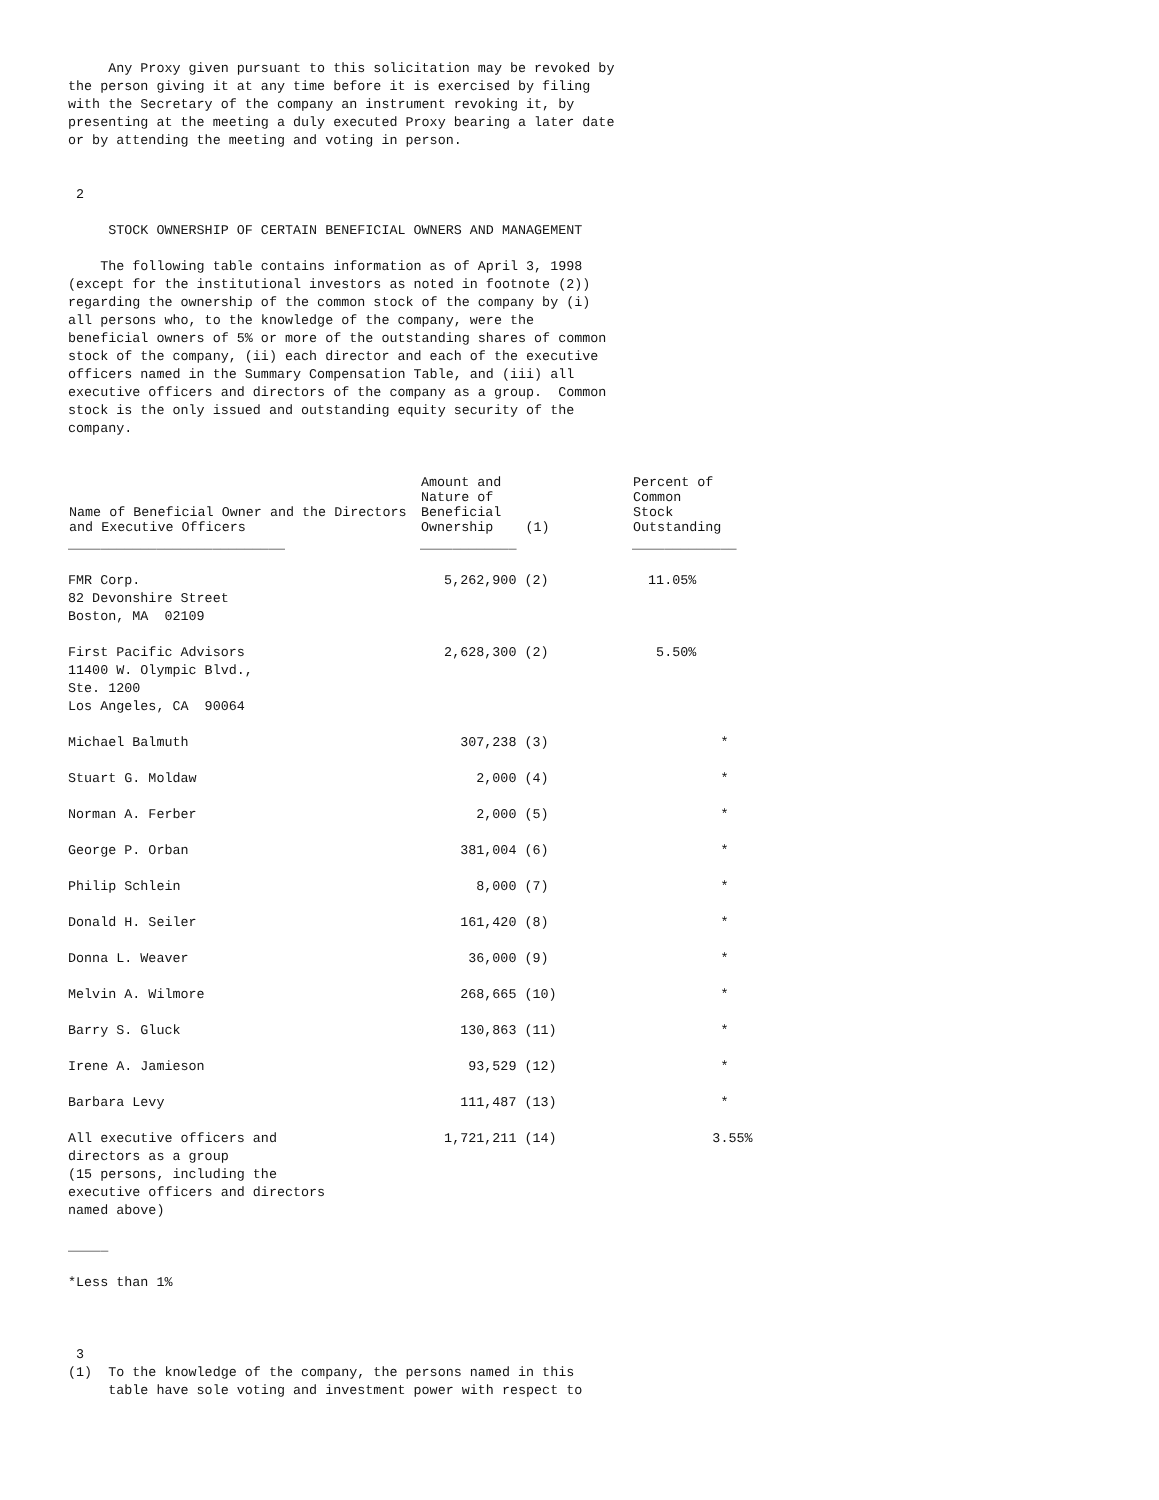Any Proxy given pursuant to this solicitation may be revoked by
the person giving it at any time before it is exercised by filing
with the Secretary of the company an instrument revoking it, by
presenting at the meeting a duly executed Proxy bearing a later date
or by attending the meeting and voting in person.


 2

     STOCK OWNERSHIP OF CERTAIN BENEFICIAL OWNERS AND MANAGEMENT

    The following table contains information as of April 3, 1998
(except for the institutional investors as noted in footnote (2))
regarding the ownership of the common stock of the company by (i)
all persons who, to the knowledge of the company, were the
beneficial owners of 5% or more of the outstanding shares of common
stock of the company, (ii) each director and each of the executive
officers named in the Summary Compensation Table, and (iii) all
executive officers and directors of the company as a group.  Common
stock is the only issued and outstanding equity security of the
company.
| Name of Beneficial Owner and the Directors and Executive Officers | Amount and Nature of Beneficial Ownership (1) | Percent of Common Stock Outstanding |
| --- | --- | --- |
| ___________________________ | ____________ | _____________ |
| FMR Corp. 82 Devonshire Street Boston, MA 02109 | 5,262,900 (2) | 11.05% |
| First Pacific Advisors 11400 W. Olympic Blvd., Ste. 1200 Los Angeles, CA 90064 | 2,628,300 (2) | 5.50% |
| Michael Balmuth | 307,238 (3) | * |
| Stuart G. Moldaw | 2,000 (4) | * |
| Norman A. Ferber | 2,000 (5) | * |
| George P. Orban | 381,004 (6) | * |
| Philip Schlein | 8,000 (7) | * |
| Donald H. Seiler | 161,420 (8) | * |
| Donna L. Weaver | 36,000 (9) | * |
| Melvin A. Wilmore | 268,665 (10) | * |
| Barry S. Gluck | 130,863 (11) | * |
| Irene A. Jamieson | 93,529 (12) | * |
| Barbara Levy | 111,487 (13) | * |
| All executive officers and directors as a group (15 persons, including the executive officers and directors named above) | 1,721,211 (14) | 3.55% |
_____

*Less than 1%



 3
(1)  To the knowledge of the company, the persons named in this
     table have sole voting and investment power with respect to